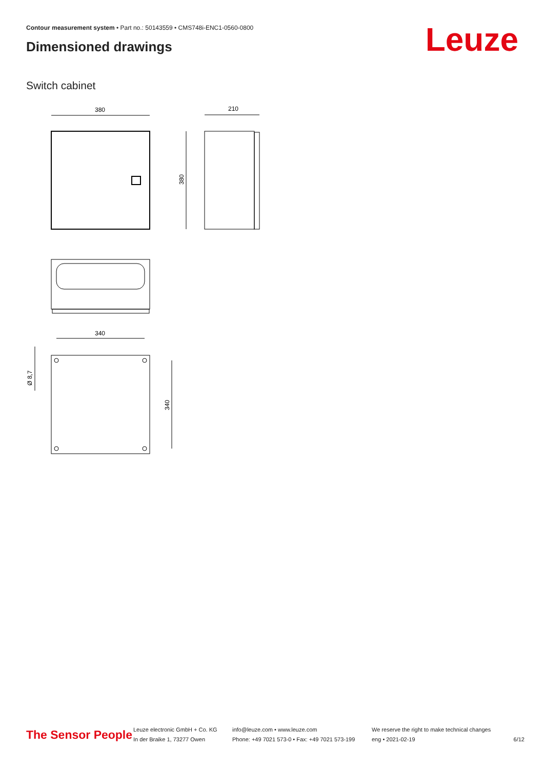Contour measurement system • Part no.: 50143559 • CMS748i-ENC1-0560-0800
Dimensioned drawings Leuze
Switch cabinet
380
210
380
340
340
Ø 8,7
The Sensor People
Leuze electronic GmbH + Co. KG
In der Braike 1, 73277 Owen
info@leuze.com • www.leuze.com
Phone: +49 7021 573-0 • Fax: +49 7021 573-199
We reserve the right to make technical changes
eng • 2021-02-19
6/12